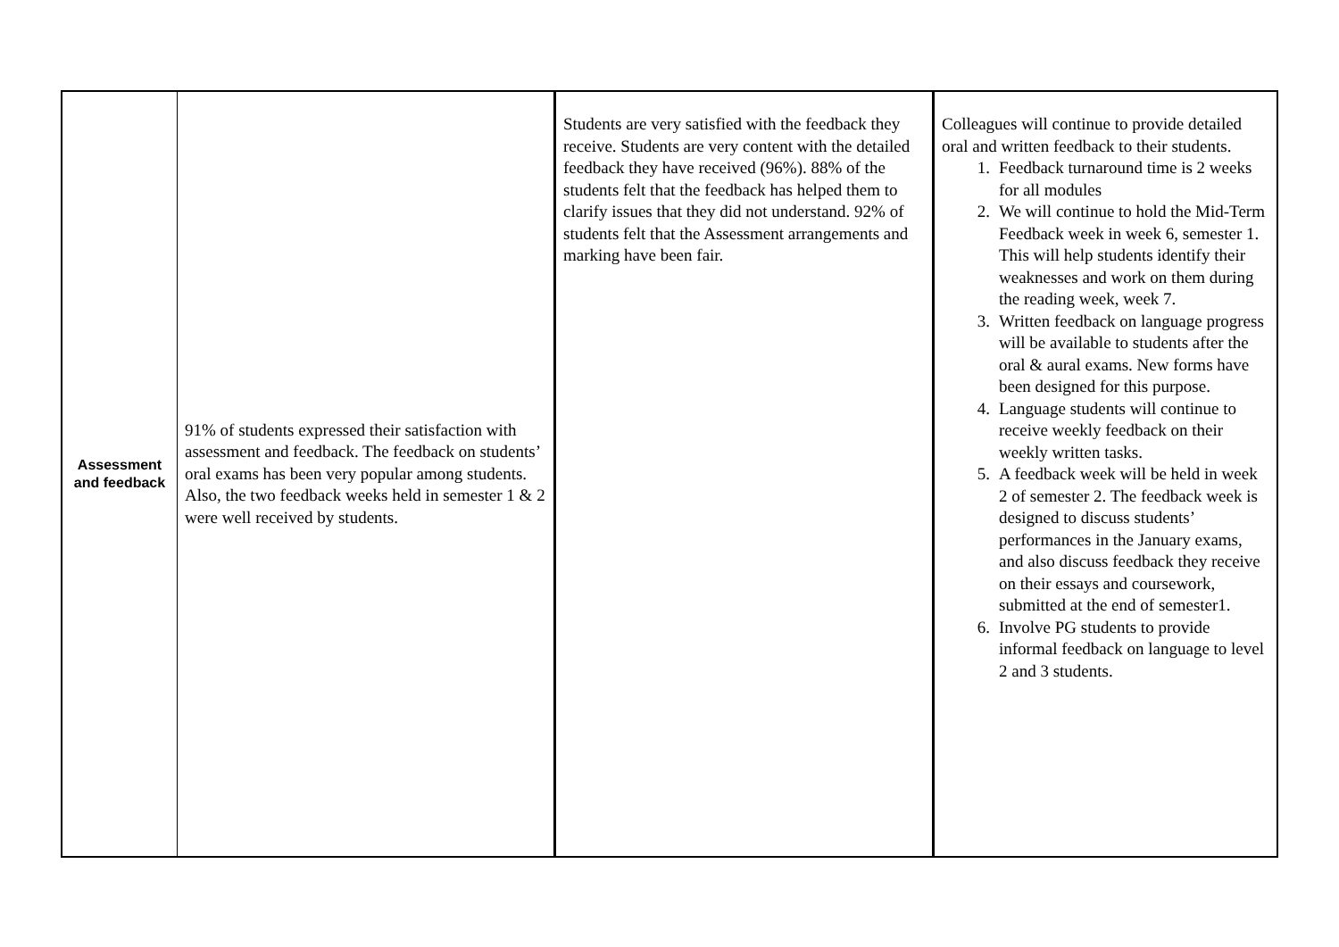| Assessment and feedback | 91% of students expressed their satisfaction with assessment and feedback. The feedback on students’ oral exams has been very popular among students. Also, the two feedback weeks held in semester 1 & 2 were well received by students. | Students are very satisfied with the feedback they receive. Students are very content with the detailed feedback they have received (96%). 88% of the students felt that the feedback has helped them to clarify issues that they did not understand. 92% of students felt that the Assessment arrangements and marking have been fair. | Colleagues will continue to provide detailed oral and written feedback to their students. 1. Feedback turnaround time is 2 weeks for all modules 2. We will continue to hold the Mid-Term Feedback week in week 6, semester 1. This will help students identify their weaknesses and work on them during the reading week, week 7. 3. Written feedback on language progress will be available to students after the oral & aural exams. New forms have been designed for this purpose. 4. Language students will continue to receive weekly feedback on their weekly written tasks. 5. A feedback week will be held in week 2 of semester 2. The feedback week is designed to discuss students’ performances in the January exams, and also discuss feedback they receive on their essays and coursework, submitted at the end of semester1. 6. Involve PG students to provide informal feedback on language to level 2 and 3 students. |